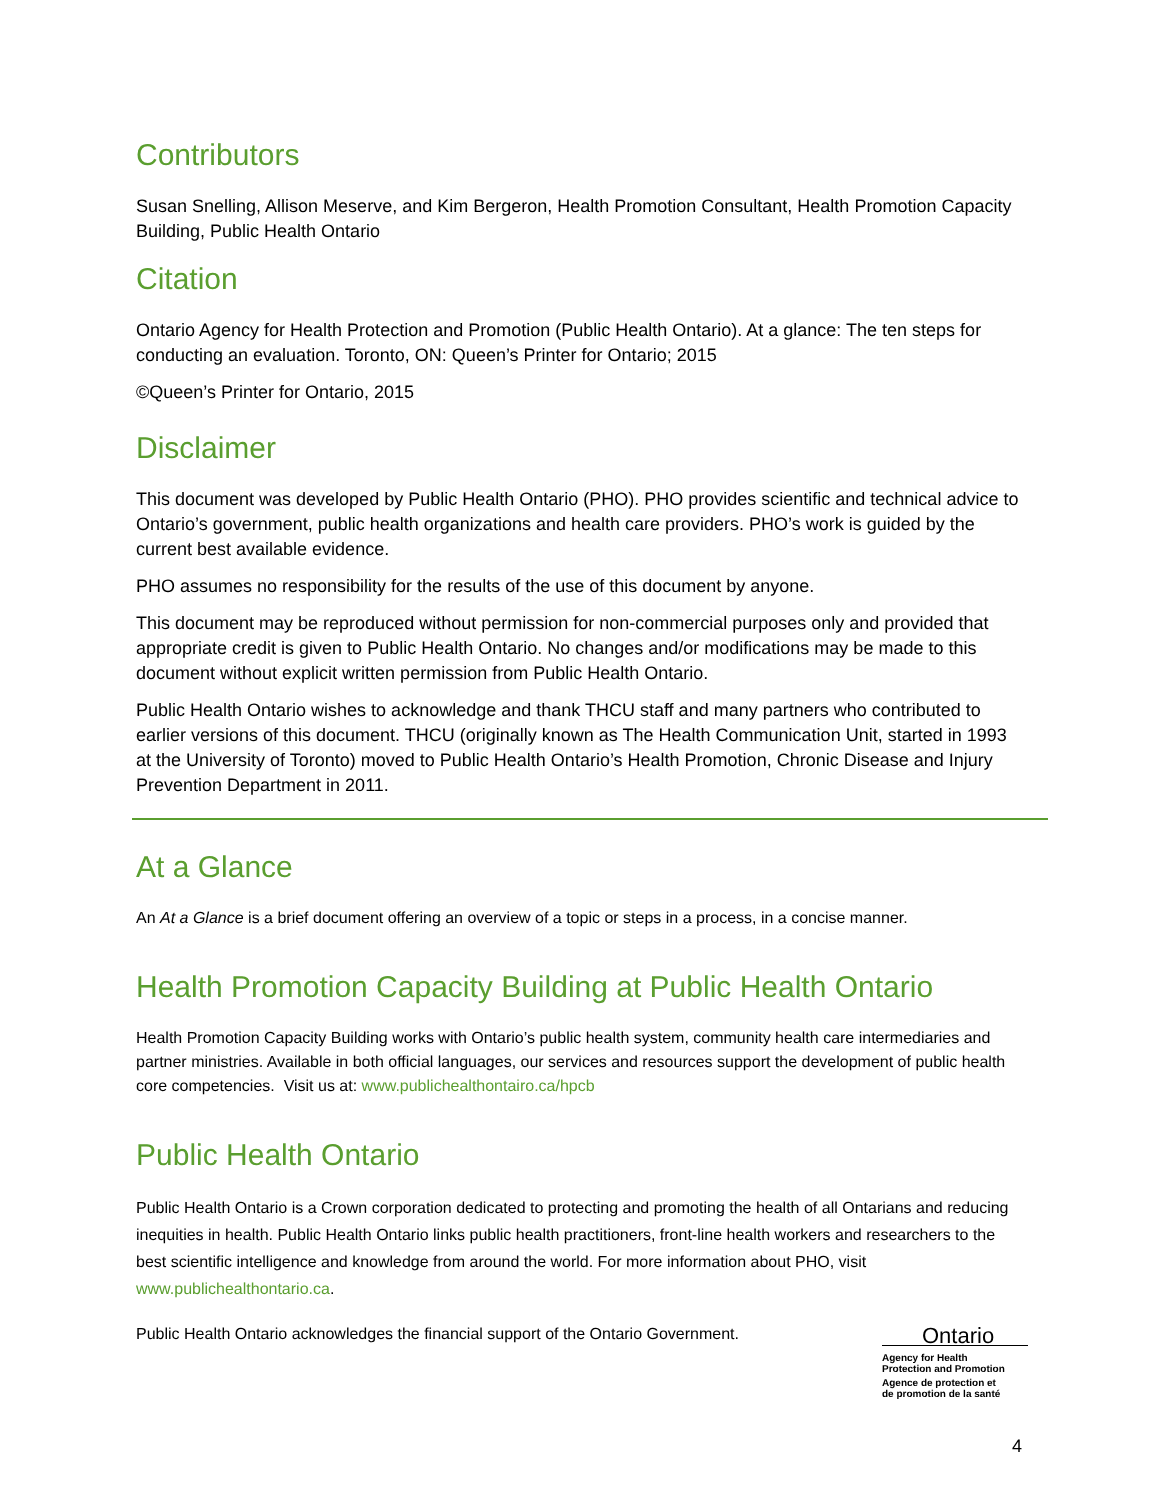Contributors
Susan Snelling, Allison Meserve, and Kim Bergeron, Health Promotion Consultant, Health Promotion Capacity Building, Public Health Ontario
Citation
Ontario Agency for Health Protection and Promotion (Public Health Ontario). At a glance: The ten steps for conducting an evaluation. Toronto, ON: Queen’s Printer for Ontario; 2015
©Queen’s Printer for Ontario, 2015
Disclaimer
This document was developed by Public Health Ontario (PHO). PHO provides scientific and technical advice to Ontario’s government, public health organizations and health care providers. PHO’s work is guided by the current best available evidence.
PHO assumes no responsibility for the results of the use of this document by anyone.
This document may be reproduced without permission for non-commercial purposes only and provided that appropriate credit is given to Public Health Ontario. No changes and/or modifications may be made to this document without explicit written permission from Public Health Ontario.
Public Health Ontario wishes to acknowledge and thank THCU staff and many partners who contributed to earlier versions of this document. THCU (originally known as The Health Communication Unit, started in 1993 at the University of Toronto) moved to Public Health Ontario’s Health Promotion, Chronic Disease and Injury Prevention Department in 2011.
At a Glance
An At a Glance is a brief document offering an overview of a topic or steps in a process, in a concise manner.
Health Promotion Capacity Building at Public Health Ontario
Health Promotion Capacity Building works with Ontario’s public health system, community health care intermediaries and partner ministries. Available in both official languages, our services and resources support the development of public health core competencies. Visit us at: www.publichealthontairo.ca/hpcb
Public Health Ontario
Public Health Ontario is a Crown corporation dedicated to protecting and promoting the health of all Ontarians and reducing inequities in health. Public Health Ontario links public health practitioners, front-line health workers and researchers to the best scientific intelligence and knowledge from around the world. For more information about PHO, visit www.publichealthontario.ca.
Public Health Ontario acknowledges the financial support of the Ontario Government.
Ontario
Agency for Health
Protection and Promotion
Agence de protection et
de promotion de la santé
4